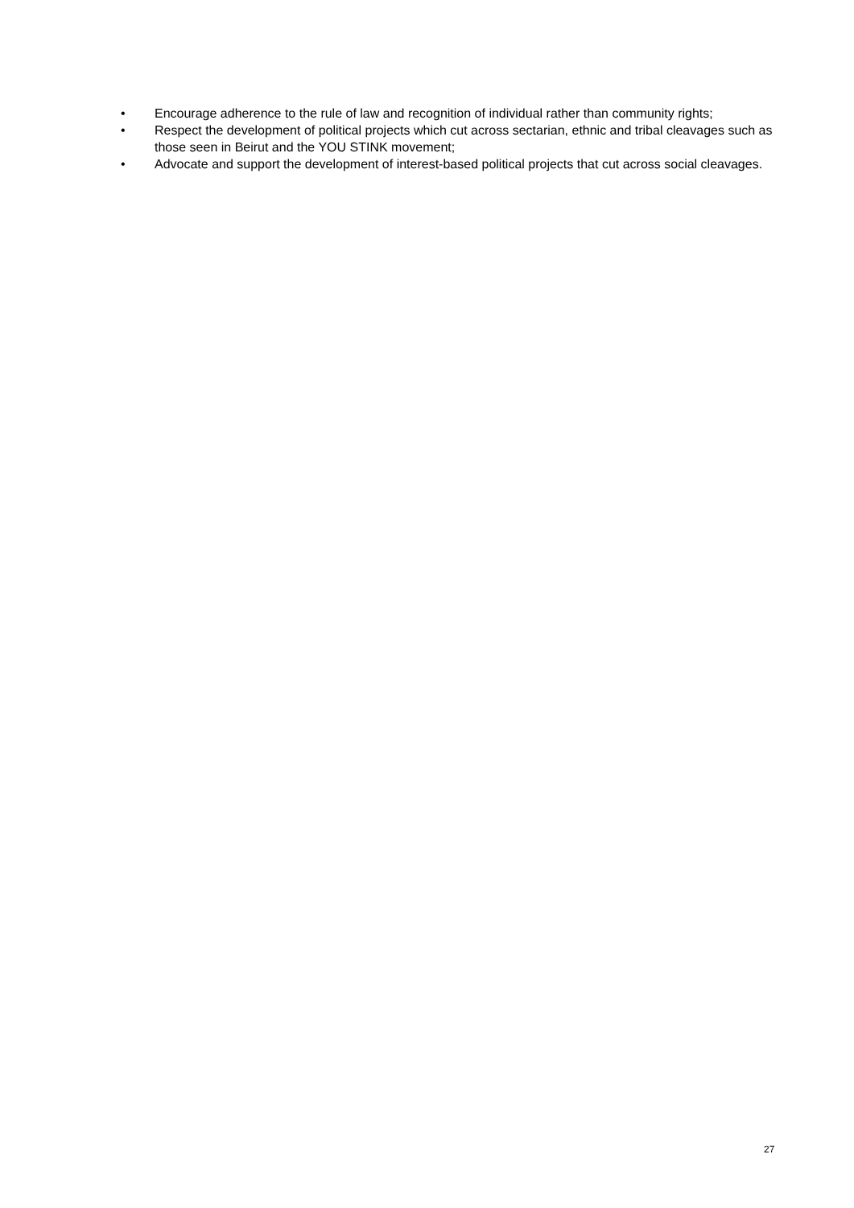• Encourage adherence to the rule of law and recognition of individual rather than community rights;
• Respect the development of political projects which cut across sectarian, ethnic and tribal cleavages such as those seen in Beirut and the YOU STINK movement;
• Advocate and support the development of interest-based political projects that cut across social cleavages.
27